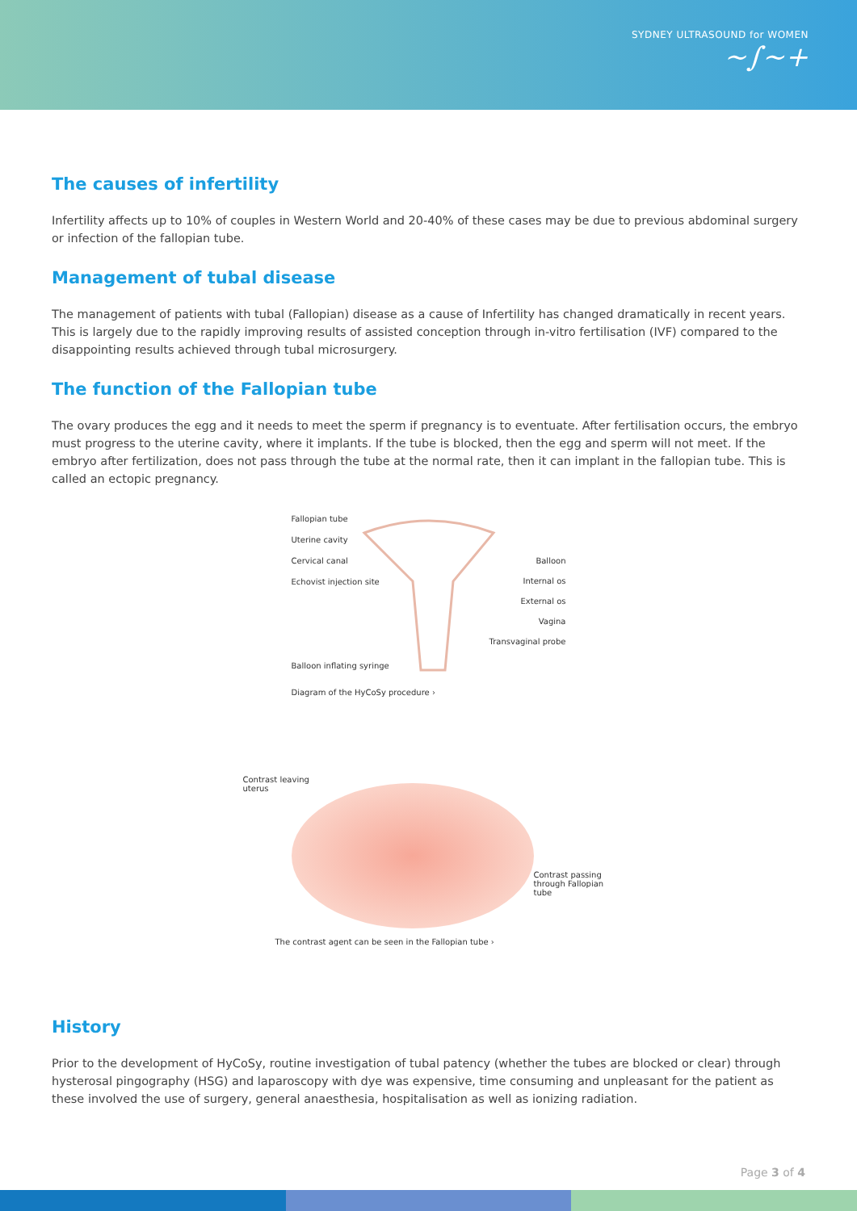SYDNEY ULTRASOUND for WOMEN
~∫~+
The causes of infertility
Infertility affects up to 10% of couples in Western World and 20-40% of these cases may be due to previous abdominal surgery or infection of the fallopian tube.
Management of tubal disease
The management of patients with tubal (Fallopian) disease as a cause of Infertility has changed dramatically in recent years. This is largely due to the rapidly improving results of assisted conception through in-vitro fertilisation (IVF) compared to the disappointing results achieved through tubal microsurgery.
The function of the Fallopian tube
The ovary produces the egg and it needs to meet the sperm if pregnancy is to eventuate. After fertilisation occurs, the embryo must progress to the uterine cavity, where it implants. If the tube is blocked, then the egg and sperm will not meet. If the embryo after fertilization, does not pass through the tube at the normal rate, then it can implant in the fallopian tube. This is called an ectopic pregnancy.
Fallopian tube
Uterine cavity
Cervical canal
Echovist injection site
Balloon inflating syringe
Balloon
Internal os
External os
Vagina
Transvaginal probe
Diagram of the HyCoSy procedure ›
Contrast leaving uterus
Contrast passing through Fallopian tube
The contrast agent can be seen in the Fallopian tube ›
History
Prior to the development of HyCoSy, routine investigation of tubal patency (whether the tubes are blocked or clear) through hysterosal pingography (HSG) and laparoscopy with dye was expensive, time consuming and unpleasant for the patient as these involved the use of surgery, general anaesthesia, hospitalisation as well as ionizing radiation.
Page 3 of 4